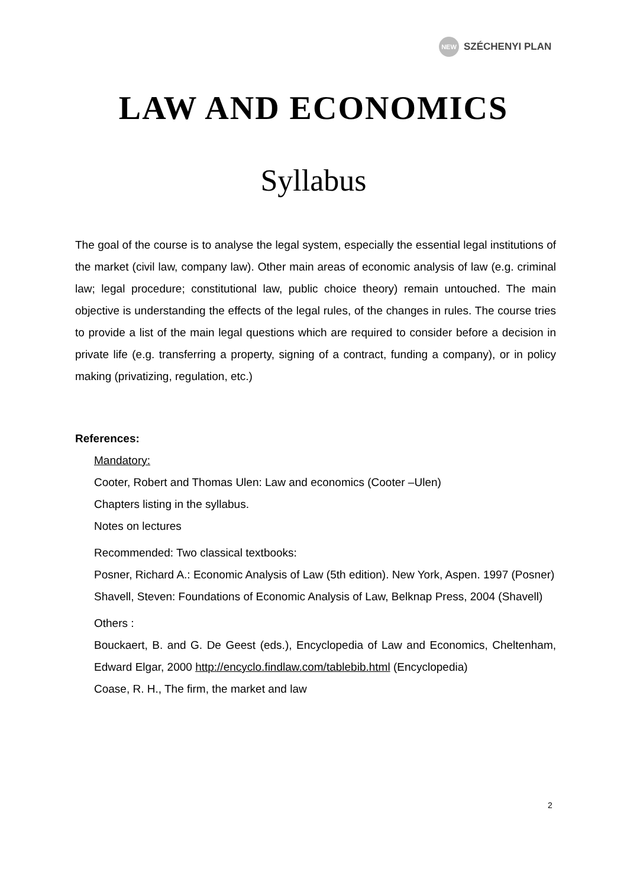NEW
SZÉCHENYI PLAN
LAW AND ECONOMICS
Syllabus
The goal of the course is to analyse the legal system, especially the essential legal institutions of the market (civil law, company law). Other main areas of economic analysis of law (e.g. criminal law; legal procedure; constitutional law, public choice theory) remain untouched. The main objective is understanding the effects of the legal rules, of the changes in rules. The course tries to provide a list of the main legal questions which are required to consider before a decision in private life (e.g. transferring a property, signing of a contract, funding a company), or in policy making (privatizing, regulation, etc.)
References:
Mandatory:
Cooter, Robert and Thomas Ulen: Law and economics (Cooter –Ulen)
Chapters listing in the syllabus.
Notes on lectures
Recommended: Two classical textbooks:
Posner, Richard A.: Economic Analysis of Law (5th edition). New York, Aspen. 1997 (Posner)
Shavell, Steven: Foundations of Economic Analysis of Law, Belknap Press, 2004 (Shavell)
Others :
Bouckaert, B. and G. De Geest (eds.), Encyclopedia of Law and Economics, Cheltenham, Edward Elgar, 2000 http://encyclo.findlaw.com/tablebib.html (Encyclopedia)
Coase, R. H., The firm, the market and law
2